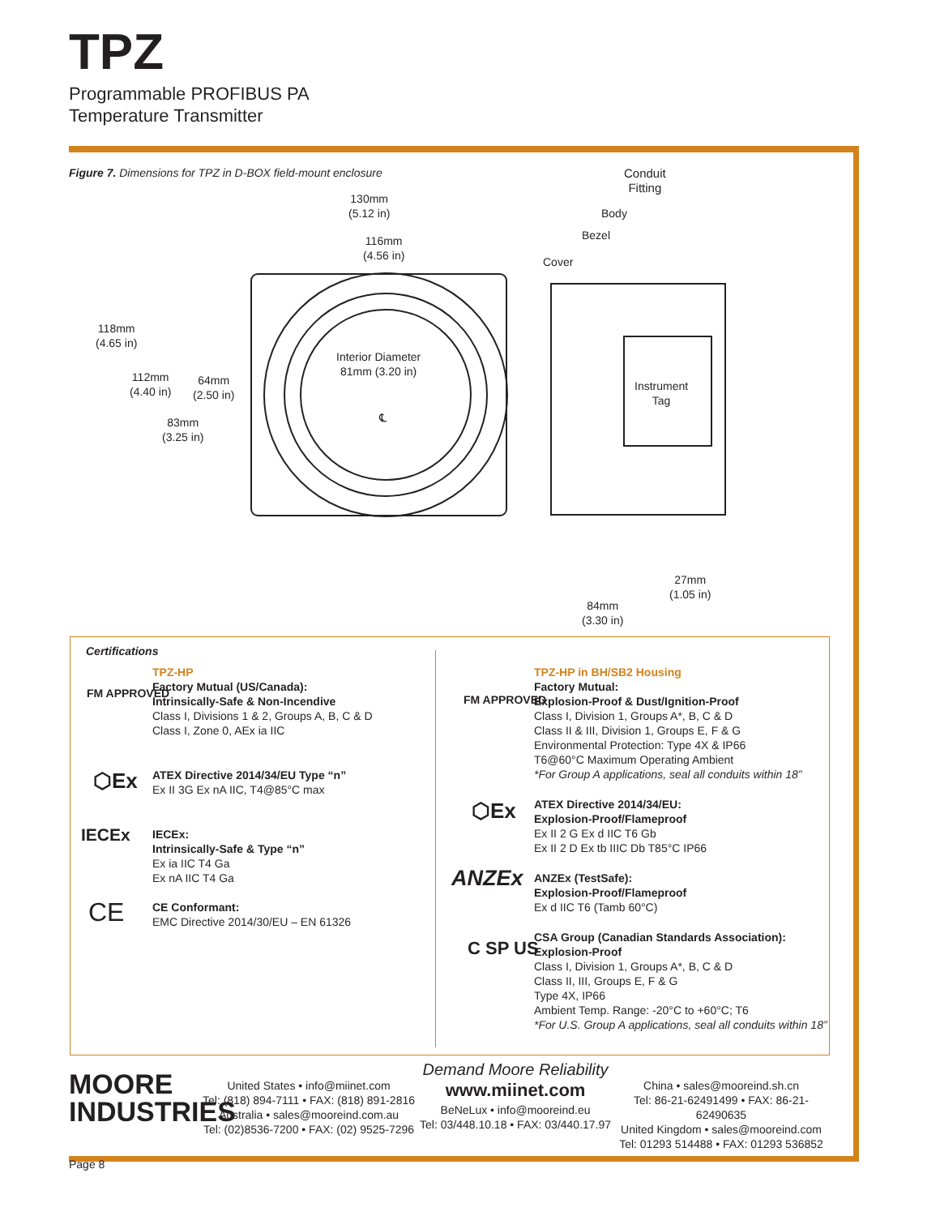TPZ
Programmable PROFIBUS PA
Temperature Transmitter
Figure 7. Dimensions for TPZ in D-BOX field-mount enclosure
130mm
(5.12 in)
116mm
(4.56 in)
118mm
(4.65 in)
112mm
(4.40 in)
64mm
(2.50 in)
83mm
(3.25 in)
Interior Diameter
81mm (3.20 in)
℄
Conduit
Fitting
Body
Bezel
Cover
Instrument
Tag
27mm
(1.05 in)
84mm
(3.30 in)
Certifications
FM APPROVED
TPZ-HP
Factory Mutual (US/Canada):
Intrinsically-Safe & Non-Incendive
Class I, Divisions 1 & 2, Groups A, B, C & D
Class I, Zone 0, AEx ia IIC
⬡Ex
ATEX Directive 2014/34/EU Type “n”
Ex II 3G Ex nA IIC, T4@85°C max
IECEx
IECEx:
Intrinsically-Safe & Type “n”
Ex ia IIC T4 Ga
Ex nA IIC T4 Ga
CE
CE Conformant:
EMC Directive 2014/30/EU – EN 61326
FM APPROVED
TPZ-HP in BH/SB2 Housing
Factory Mutual:
Explosion-Proof & Dust/Ignition-Proof
Class I, Division 1, Groups A*, B, C & D
Class II & III, Division 1, Groups E, F & G
Environmental Protection: Type 4X & IP66
T6@60°C Maximum Operating Ambient
*For Group A applications, seal all conduits within 18”
⬡Ex
ATEX Directive 2014/34/EU:
Explosion-Proof/Flameproof
Ex II 2 G Ex d IIC T6 Gb
Ex II 2 D Ex tb IIIC Db T85°C IP66
ANZEx
ANZEx (TestSafe):
Explosion-Proof/Flameproof
Ex d IIC T6 (Tamb 60°C)
C SP US
CSA Group (Canadian Standards Association):
Explosion-Proof
Class I, Division 1, Groups A*, B, C & D
Class II, III, Groups E, F & G
Type 4X, IP66
Ambient Temp. Range: -20°C to +60°C; T6
*For U.S. Group A applications, seal all conduits within 18”
MOORE
INDUSTRIES
United States • info@miinet.com
Tel: (818) 894-7111 • FAX: (818) 891-2816
Australia • sales@mooreind.com.au
Tel: (02)8536-7200 • FAX: (02) 9525-7296
Demand Moore Reliability
www.miinet.com
BeNeLux • info@mooreind.eu
Tel: 03/448.10.18 • FAX: 03/440.17.97
China • sales@mooreind.sh.cn
Tel: 86-21-62491499 • FAX: 86-21-62490635
United Kingdom • sales@mooreind.com
Tel: 01293 514488 • FAX: 01293 536852
Page 8